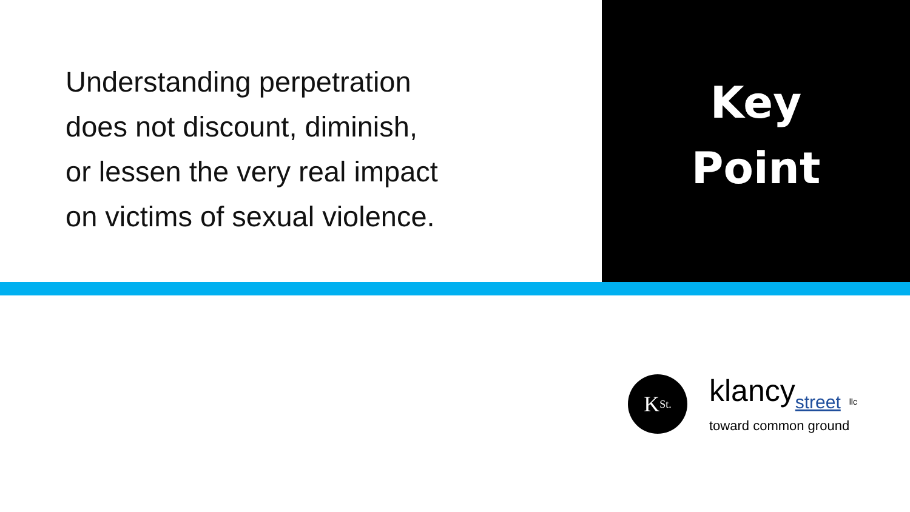Understanding perpetration
does not discount, diminish,
or lessen the very real impact
on victims of sexual violence.
Key
Point
K<sub>St.</sub>
klancystreet llc
toward common ground